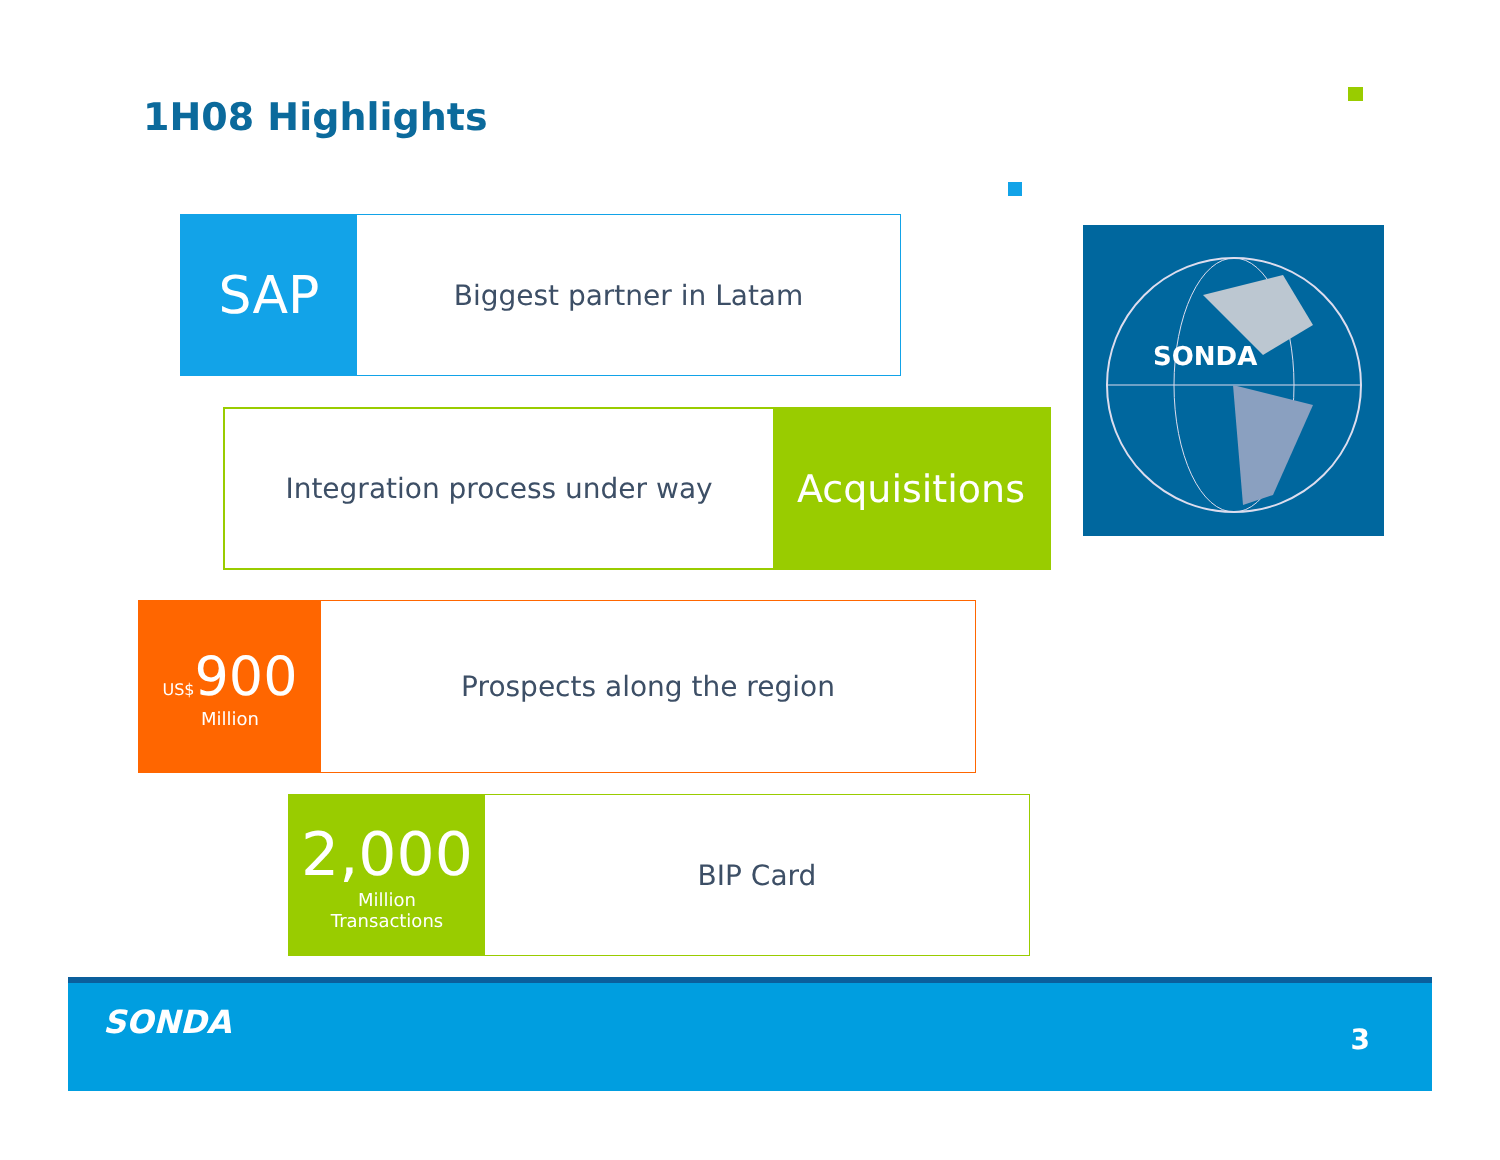1H08 Highlights
SAP
Biggest partner in Latam
Integration process under way
Acquisitions
US$900
Million
Prospects along the region
2,000
Million
Transactions
BIP Card
SONDA
SONDA 3